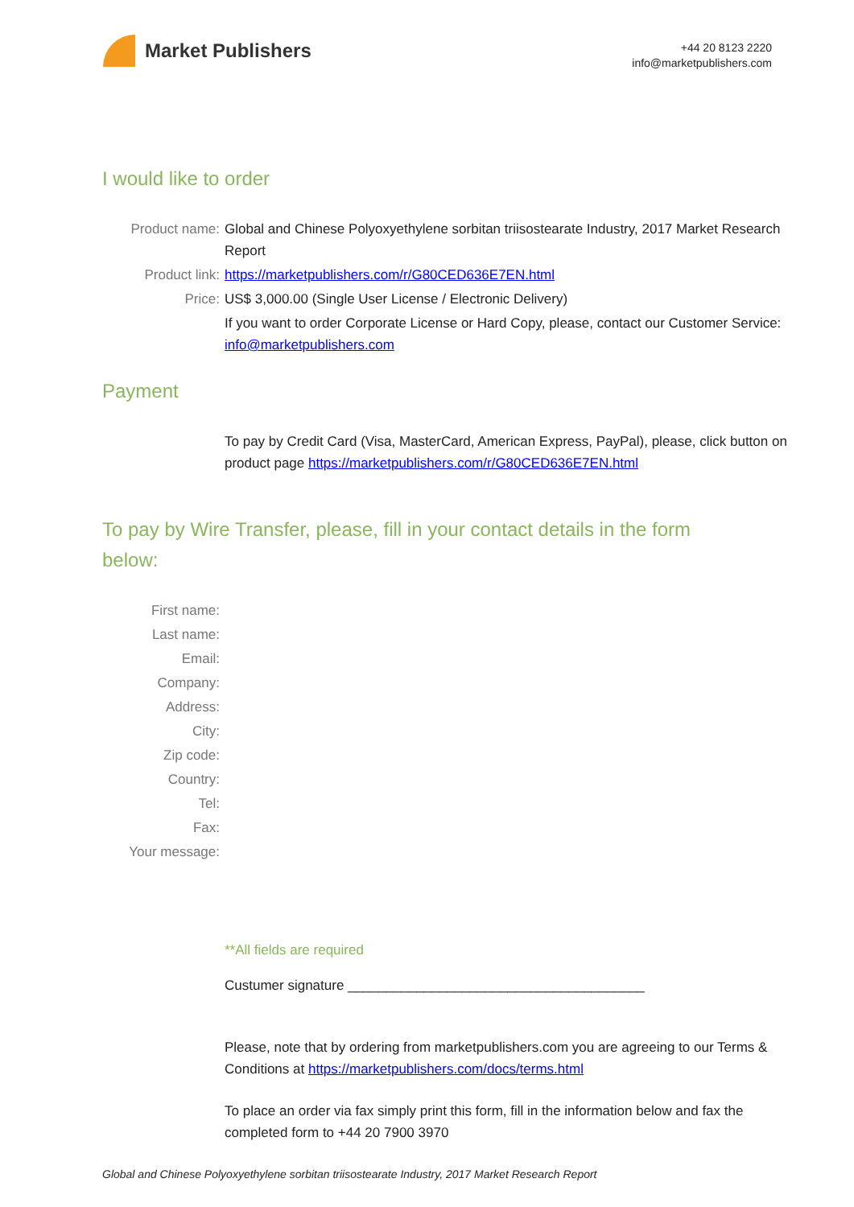Market Publishers
+44 20 8123 2220
info@marketpublishers.com
I would like to order
Product name: Global and Chinese Polyoxyethylene sorbitan triisostearate Industry, 2017 Market Research Report
Product link: https://marketpublishers.com/r/G80CED636E7EN.html
Price: US$ 3,000.00 (Single User License / Electronic Delivery)
If you want to order Corporate License or Hard Copy, please, contact our Customer Service:
info@marketpublishers.com
Payment
To pay by Credit Card (Visa, MasterCard, American Express, PayPal), please, click button on product page https://marketpublishers.com/r/G80CED636E7EN.html
To pay by Wire Transfer, please, fill in your contact details in the form below:
First name:
Last name:
Email:
Company:
Address:
City:
Zip code:
Country:
Tel:
Fax:
Your message:
**All fields are required
Custumer signature _______________________________________
Please, note that by ordering from marketpublishers.com you are agreeing to our Terms & Conditions at https://marketpublishers.com/docs/terms.html
To place an order via fax simply print this form, fill in the information below and fax the completed form to +44 20 7900 3970
Global and Chinese Polyoxyethylene sorbitan triisostearate Industry, 2017 Market Research Report